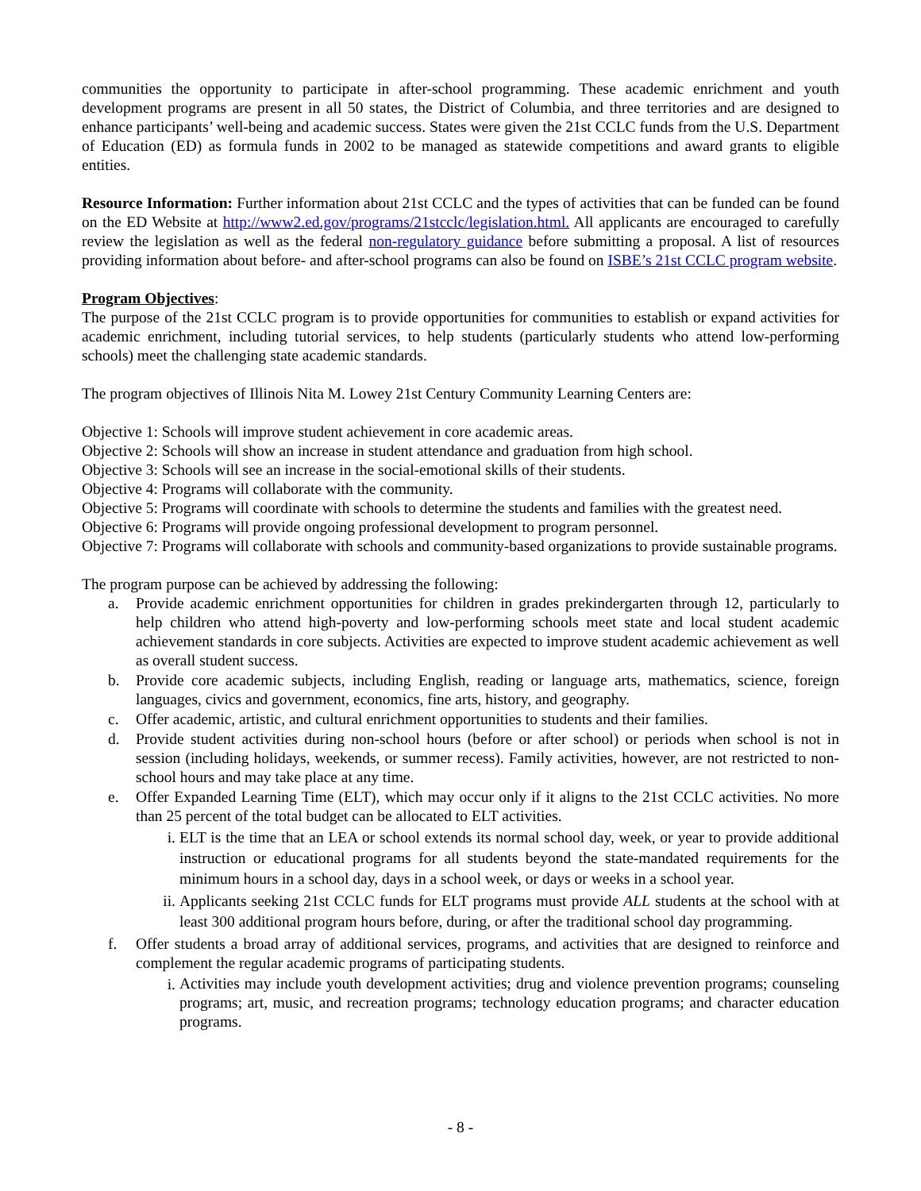communities the opportunity to participate in after-school programming. These academic enrichment and youth development programs are present in all 50 states, the District of Columbia, and three territories and are designed to enhance participants’ well-being and academic success. States were given the 21st CCLC funds from the U.S. Department of Education (ED) as formula funds in 2002 to be managed as statewide competitions and award grants to eligible entities.
Resource Information: Further information about 21st CCLC and the types of activities that can be funded can be found on the ED Website at http://www2.ed.gov/programs/21stcclc/legislation.html. All applicants are encouraged to carefully review the legislation as well as the federal non-regulatory guidance before submitting a proposal. A list of resources providing information about before- and after-school programs can also be found on ISBE’s 21st CCLC program website.
Program Objectives:
The purpose of the 21st CCLC program is to provide opportunities for communities to establish or expand activities for academic enrichment, including tutorial services, to help students (particularly students who attend low-performing schools) meet the challenging state academic standards.
The program objectives of Illinois Nita M. Lowey 21st Century Community Learning Centers are:
Objective 1: Schools will improve student achievement in core academic areas.
Objective 2: Schools will show an increase in student attendance and graduation from high school.
Objective 3: Schools will see an increase in the social-emotional skills of their students.
Objective 4: Programs will collaborate with the community.
Objective 5: Programs will coordinate with schools to determine the students and families with the greatest need.
Objective 6: Programs will provide ongoing professional development to program personnel.
Objective 7: Programs will collaborate with schools and community-based organizations to provide sustainable programs.
The program purpose can be achieved by addressing the following:
a. Provide academic enrichment opportunities for children in grades prekindergarten through 12, particularly to help children who attend high-poverty and low-performing schools meet state and local student academic achievement standards in core subjects. Activities are expected to improve student academic achievement as well as overall student success.
b. Provide core academic subjects, including English, reading or language arts, mathematics, science, foreign languages, civics and government, economics, fine arts, history, and geography.
c. Offer academic, artistic, and cultural enrichment opportunities to students and their families.
d. Provide student activities during non-school hours (before or after school) or periods when school is not in session (including holidays, weekends, or summer recess). Family activities, however, are not restricted to non-school hours and may take place at any time.
e. Offer Expanded Learning Time (ELT), which may occur only if it aligns to the 21st CCLC activities. No more than 25 percent of the total budget can be allocated to ELT activities.
i. ELT is the time that an LEA or school extends its normal school day, week, or year to provide additional instruction or educational programs for all students beyond the state-mandated requirements for the minimum hours in a school day, days in a school week, or days or weeks in a school year.
ii.
Applicants seeking 21st CCLC funds for ELT programs must provide ALL students at the school with at least 300 additional program hours before, during, or after the traditional school day programming.
f. Offer students a broad array of additional services, programs, and activities that are designed to reinforce and complement the regular academic programs of participating students.
i.
Activities may include youth development activities; drug and violence prevention programs; counseling programs; art, music, and recreation programs; technology education programs; and character education programs.
- 8 -